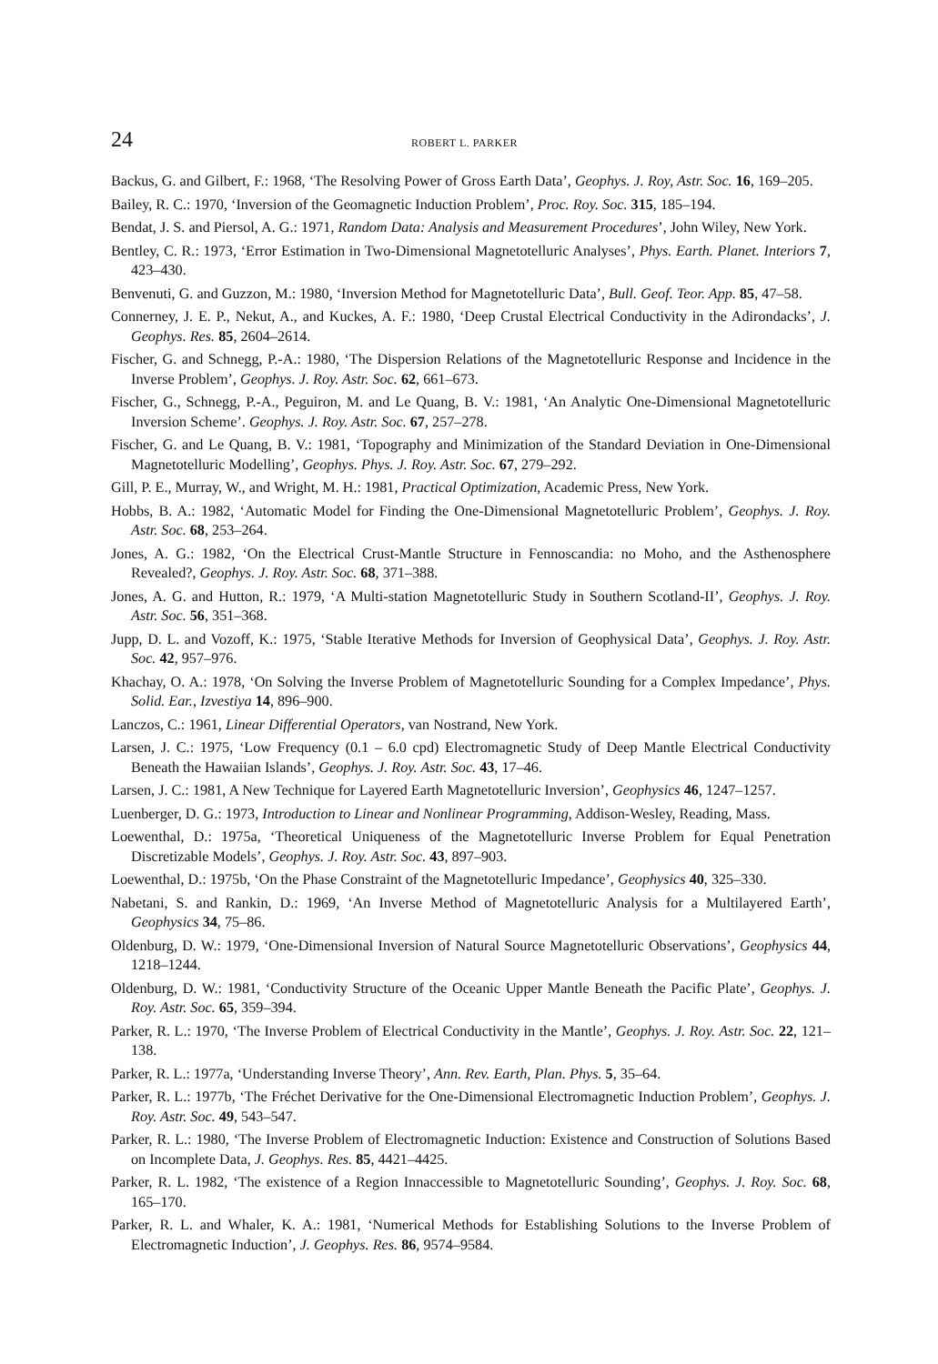24 ROBERT L. PARKER
Backus, G. and Gilbert, F.: 1968, ‘The Resolving Power of Gross Earth Data’, Geophys. J. Roy, Astr. Soc. 16, 169–205.
Bailey, R. C.: 1970, ‘Inversion of the Geomagnetic Induction Problem’, Proc. Roy. Soc. 315, 185–194.
Bendat, J. S. and Piersol, A. G.: 1971, Random Data: Analysis and Measurement Procedures’, John Wiley, New York.
Bentley, C. R.: 1973, ‘Error Estimation in Two-Dimensional Magnetotelluric Analyses’, Phys. Earth. Planet. Interiors 7, 423–430.
Benvenuti, G. and Guzzon, M.: 1980, ‘Inversion Method for Magnetotelluric Data’, Bull. Geof. Teor. App. 85, 47–58.
Connerney, J. E. P., Nekut, A., and Kuckes, A. F.: 1980, ‘Deep Crustal Electrical Conductivity in the Adirondacks’, J. Geophys. Res. 85, 2604–2614.
Fischer, G. and Schnegg, P.-A.: 1980, ‘The Dispersion Relations of the Magnetotelluric Response and Incidence in the Inverse Problem’, Geophys. J. Roy. Astr. Soc. 62, 661–673.
Fischer, G., Schnegg, P.-A., Peguiron, M. and Le Quang, B. V.: 1981, ‘An Analytic One-Dimensional Magnetotelluric Inversion Scheme’. Geophys. J. Roy. Astr. Soc. 67, 257–278.
Fischer, G. and Le Quang, B. V.: 1981, ‘Topography and Minimization of the Standard Deviation in One-Dimensional Magnetotelluric Modelling’, Geophys. Phys. J. Roy. Astr. Soc. 67, 279–292.
Gill, P. E., Murray, W., and Wright, M. H.: 1981, Practical Optimization, Academic Press, New York.
Hobbs, B. A.: 1982, ‘Automatic Model for Finding the One-Dimensional Magnetotelluric Problem’, Geophys. J. Roy. Astr. Soc. 68, 253–264.
Jones, A. G.: 1982, ‘On the Electrical Crust-Mantle Structure in Fennoscandia: no Moho, and the Asthenosphere Revealed?, Geophys. J. Roy. Astr. Soc. 68, 371–388.
Jones, A. G. and Hutton, R.: 1979, ‘A Multi-station Magnetotelluric Study in Southern Scotland-II’, Geophys. J. Roy. Astr. Soc. 56, 351–368.
Jupp, D. L. and Vozoff, K.: 1975, ‘Stable Iterative Methods for Inversion of Geophysical Data’, Geophys. J. Roy. Astr. Soc. 42, 957–976.
Khachay, O. A.: 1978, ‘On Solving the Inverse Problem of Magnetotelluric Sounding for a Complex Impedance’, Phys. Solid. Ear., Izvestiya 14, 896–900.
Lanczos, C.: 1961, Linear Differential Operators, van Nostrand, New York.
Larsen, J. C.: 1975, ‘Low Frequency (0.1 – 6.0 cpd) Electromagnetic Study of Deep Mantle Electrical Conductivity Beneath the Hawaiian Islands’, Geophys. J. Roy. Astr. Soc. 43, 17–46.
Larsen, J. C.: 1981, A New Technique for Layered Earth Magnetotelluric Inversion’, Geophysics 46, 1247–1257.
Luenberger, D. G.: 1973, Introduction to Linear and Nonlinear Programming, Addison-Wesley, Reading, Mass.
Loewenthal, D.: 1975a, ‘Theoretical Uniqueness of the Magnetotelluric Inverse Problem for Equal Penetration Discretizable Models’, Geophys. J. Roy. Astr. Soc. 43, 897–903.
Loewenthal, D.: 1975b, ‘On the Phase Constraint of the Magnetotelluric Impedance’, Geophysics 40, 325–330.
Nabetani, S. and Rankin, D.: 1969, ‘An Inverse Method of Magnetotelluric Analysis for a Multilayered Earth’, Geophysics 34, 75–86.
Oldenburg, D. W.: 1979, ‘One-Dimensional Inversion of Natural Source Magnetotelluric Observations’, Geophysics 44, 1218–1244.
Oldenburg, D. W.: 1981, ‘Conductivity Structure of the Oceanic Upper Mantle Beneath the Pacific Plate’, Geophys. J. Roy. Astr. Soc. 65, 359–394.
Parker, R. L.: 1970, ‘The Inverse Problem of Electrical Conductivity in the Mantle’, Geophys. J. Roy. Astr. Soc. 22, 121–138.
Parker, R. L.: 1977a, ‘Understanding Inverse Theory’, Ann. Rev. Earth, Plan. Phys. 5, 35–64.
Parker, R. L.: 1977b, ‘The Fréchet Derivative for the One-Dimensional Electromagnetic Induction Problem’, Geophys. J. Roy. Astr. Soc. 49, 543–547.
Parker, R. L.: 1980, ‘The Inverse Problem of Electromagnetic Induction: Existence and Construction of Solutions Based on Incomplete Data, J. Geophys. Res. 85, 4421–4425.
Parker, R. L. 1982, ‘The existence of a Region Innaccessible to Magnetotelluric Sounding’, Geophys. J. Roy. Soc. 68, 165–170.
Parker, R. L. and Whaler, K. A.: 1981, ‘Numerical Methods for Establishing Solutions to the Inverse Problem of Electromagnetic Induction’, J. Geophys. Res. 86, 9574–9584.